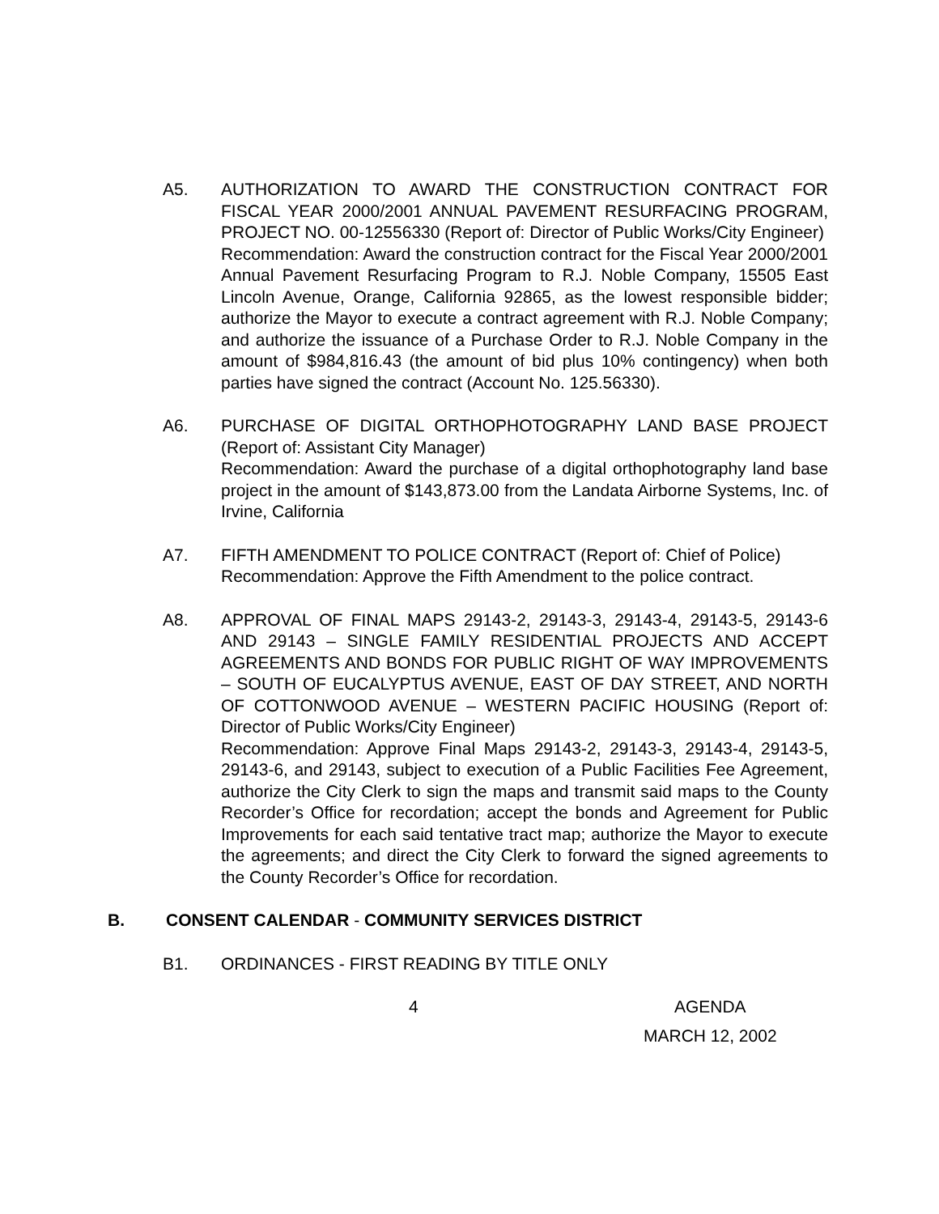A5. AUTHORIZATION TO AWARD THE CONSTRUCTION CONTRACT FOR FISCAL YEAR 2000/2001 ANNUAL PAVEMENT RESURFACING PROGRAM, PROJECT NO. 00-12556330 (Report of: Director of Public Works/City Engineer)
Recommendation: Award the construction contract for the Fiscal Year 2000/2001 Annual Pavement Resurfacing Program to R.J. Noble Company, 15505 East Lincoln Avenue, Orange, California 92865, as the lowest responsible bidder; authorize the Mayor to execute a contract agreement with R.J. Noble Company; and authorize the issuance of a Purchase Order to R.J. Noble Company in the amount of $984,816.43 (the amount of bid plus 10% contingency) when both parties have signed the contract (Account No. 125.56330).
A6. PURCHASE OF DIGITAL ORTHOPHOTOGRAPHY LAND BASE PROJECT (Report of: Assistant City Manager)
Recommendation: Award the purchase of a digital orthophotography land base project in the amount of $143,873.00 from the Landata Airborne Systems, Inc. of Irvine, California
A7. FIFTH AMENDMENT TO POLICE CONTRACT (Report of: Chief of Police)
Recommendation: Approve the Fifth Amendment to the police contract.
A8. APPROVAL OF FINAL MAPS 29143-2, 29143-3, 29143-4, 29143-5, 29143-6 AND 29143 – SINGLE FAMILY RESIDENTIAL PROJECTS AND ACCEPT AGREEMENTS AND BONDS FOR PUBLIC RIGHT OF WAY IMPROVEMENTS – SOUTH OF EUCALYPTUS AVENUE, EAST OF DAY STREET, AND NORTH OF COTTONWOOD AVENUE – WESTERN PACIFIC HOUSING (Report of: Director of Public Works/City Engineer)
Recommendation: Approve Final Maps 29143-2, 29143-3, 29143-4, 29143-5, 29143-6, and 29143, subject to execution of a Public Facilities Fee Agreement, authorize the City Clerk to sign the maps and transmit said maps to the County Recorder’s Office for recordation; accept the bonds and Agreement for Public Improvements for each said tentative tract map; authorize the Mayor to execute the agreements; and direct the City Clerk to forward the signed agreements to the County Recorder’s Office for recordation.
B. CONSENT CALENDAR - COMMUNITY SERVICES DISTRICT
B1. ORDINANCES - FIRST READING BY TITLE ONLY
4 AGENDA
MARCH 12, 2002